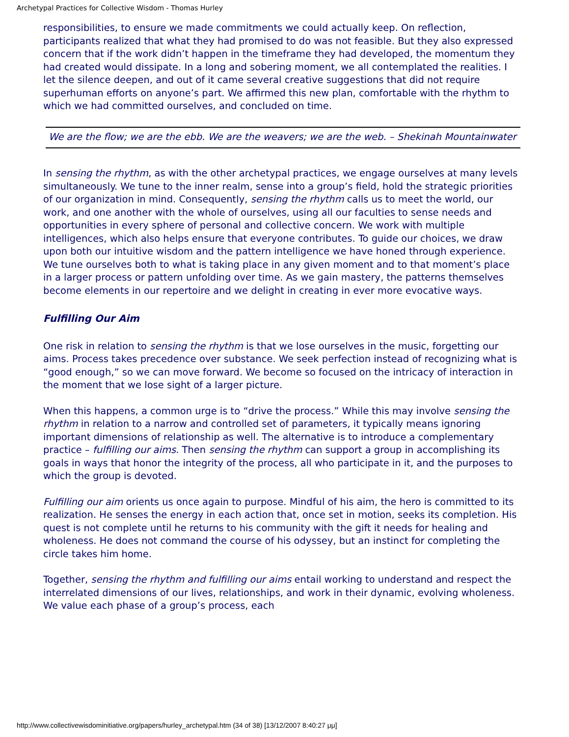Archetypal Practices for Collective Wisdom - Thomas Hurley
responsibilities, to ensure we made commitments we could actually keep. On reflection, participants realized that what they had promised to do was not feasible. But they also expressed concern that if the work didn’t happen in the timeframe they had developed, the momentum they had created would dissipate. In a long and sobering moment, we all contemplated the realities. I let the silence deepen, and out of it came several creative suggestions that did not require superhuman efforts on anyone’s part. We affirmed this new plan, comfortable with the rhythm to which we had committed ourselves, and concluded on time.
We are the flow; we are the ebb. We are the weavers; we are the web. – Shekinah Mountainwater
In sensing the rhythm, as with the other archetypal practices, we engage ourselves at many levels simultaneously. We tune to the inner realm, sense into a group’s field, hold the strategic priorities of our organization in mind. Consequently, sensing the rhythm calls us to meet the world, our work, and one another with the whole of ourselves, using all our faculties to sense needs and opportunities in every sphere of personal and collective concern. We work with multiple intelligences, which also helps ensure that everyone contributes. To guide our choices, we draw upon both our intuitive wisdom and the pattern intelligence we have honed through experience. We tune ourselves both to what is taking place in any given moment and to that moment’s place in a larger process or pattern unfolding over time. As we gain mastery, the patterns themselves become elements in our repertoire and we delight in creating in ever more evocative ways.
Fulfilling Our Aim
One risk in relation to sensing the rhythm is that we lose ourselves in the music, forgetting our aims. Process takes precedence over substance. We seek perfection instead of recognizing what is “good enough,” so we can move forward. We become so focused on the intricacy of interaction in the moment that we lose sight of a larger picture.
When this happens, a common urge is to “drive the process.” While this may involve sensing the rhythm in relation to a narrow and controlled set of parameters, it typically means ignoring important dimensions of relationship as well. The alternative is to introduce a complementary practice – fulfilling our aims. Then sensing the rhythm can support a group in accomplishing its goals in ways that honor the integrity of the process, all who participate in it, and the purposes to which the group is devoted.
Fulfilling our aim orients us once again to purpose. Mindful of his aim, the hero is committed to its realization. He senses the energy in each action that, once set in motion, seeks its completion. His quest is not complete until he returns to his community with the gift it needs for healing and wholeness. He does not command the course of his odyssey, but an instinct for completing the circle takes him home.
Together, sensing the rhythm and fulfilling our aims entail working to understand and respect the interrelated dimensions of our lives, relationships, and work in their dynamic, evolving wholeness. We value each phase of a group’s process, each
http://www.collectivewisdominitiative.org/papers/hurley_archetypal.htm (34 of 38) [13/12/2007 8:40:27 μμ]